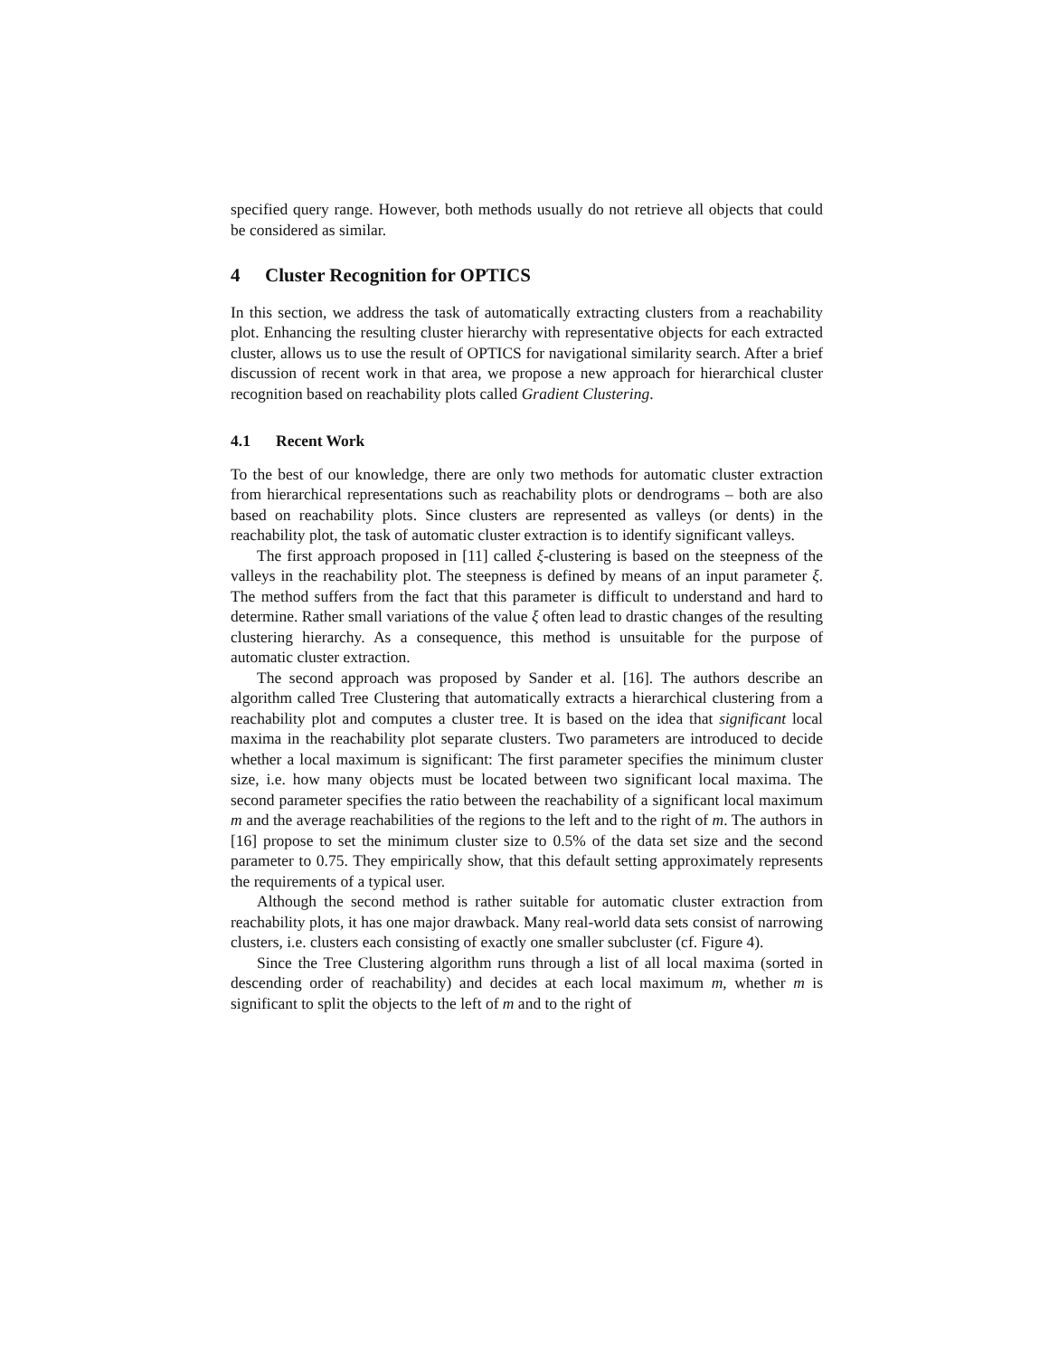specified query range. However, both methods usually do not retrieve all objects that could be considered as similar.
4 Cluster Recognition for OPTICS
In this section, we address the task of automatically extracting clusters from a reachability plot. Enhancing the resulting cluster hierarchy with representative objects for each extracted cluster, allows us to use the result of OPTICS for navigational similarity search. After a brief discussion of recent work in that area, we propose a new approach for hierarchical cluster recognition based on reachability plots called Gradient Clustering.
4.1 Recent Work
To the best of our knowledge, there are only two methods for automatic cluster extraction from hierarchical representations such as reachability plots or dendrograms – both are also based on reachability plots. Since clusters are represented as valleys (or dents) in the reachability plot, the task of automatic cluster extraction is to identify significant valleys.
The first approach proposed in [11] called ξ-clustering is based on the steepness of the valleys in the reachability plot. The steepness is defined by means of an input parameter ξ. The method suffers from the fact that this parameter is difficult to understand and hard to determine. Rather small variations of the value ξ often lead to drastic changes of the resulting clustering hierarchy. As a consequence, this method is unsuitable for the purpose of automatic cluster extraction.
The second approach was proposed by Sander et al. [16]. The authors describe an algorithm called Tree Clustering that automatically extracts a hierarchical clustering from a reachability plot and computes a cluster tree. It is based on the idea that significant local maxima in the reachability plot separate clusters. Two parameters are introduced to decide whether a local maximum is significant: The first parameter specifies the minimum cluster size, i.e. how many objects must be located between two significant local maxima. The second parameter specifies the ratio between the reachability of a significant local maximum m and the average reachabilities of the regions to the left and to the right of m. The authors in [16] propose to set the minimum cluster size to 0.5% of the data set size and the second parameter to 0.75. They empirically show, that this default setting approximately represents the requirements of a typical user.
Although the second method is rather suitable for automatic cluster extraction from reachability plots, it has one major drawback. Many real-world data sets consist of narrowing clusters, i.e. clusters each consisting of exactly one smaller subcluster (cf. Figure 4).
Since the Tree Clustering algorithm runs through a list of all local maxima (sorted in descending order of reachability) and decides at each local maximum m, whether m is significant to split the objects to the left of m and to the right of